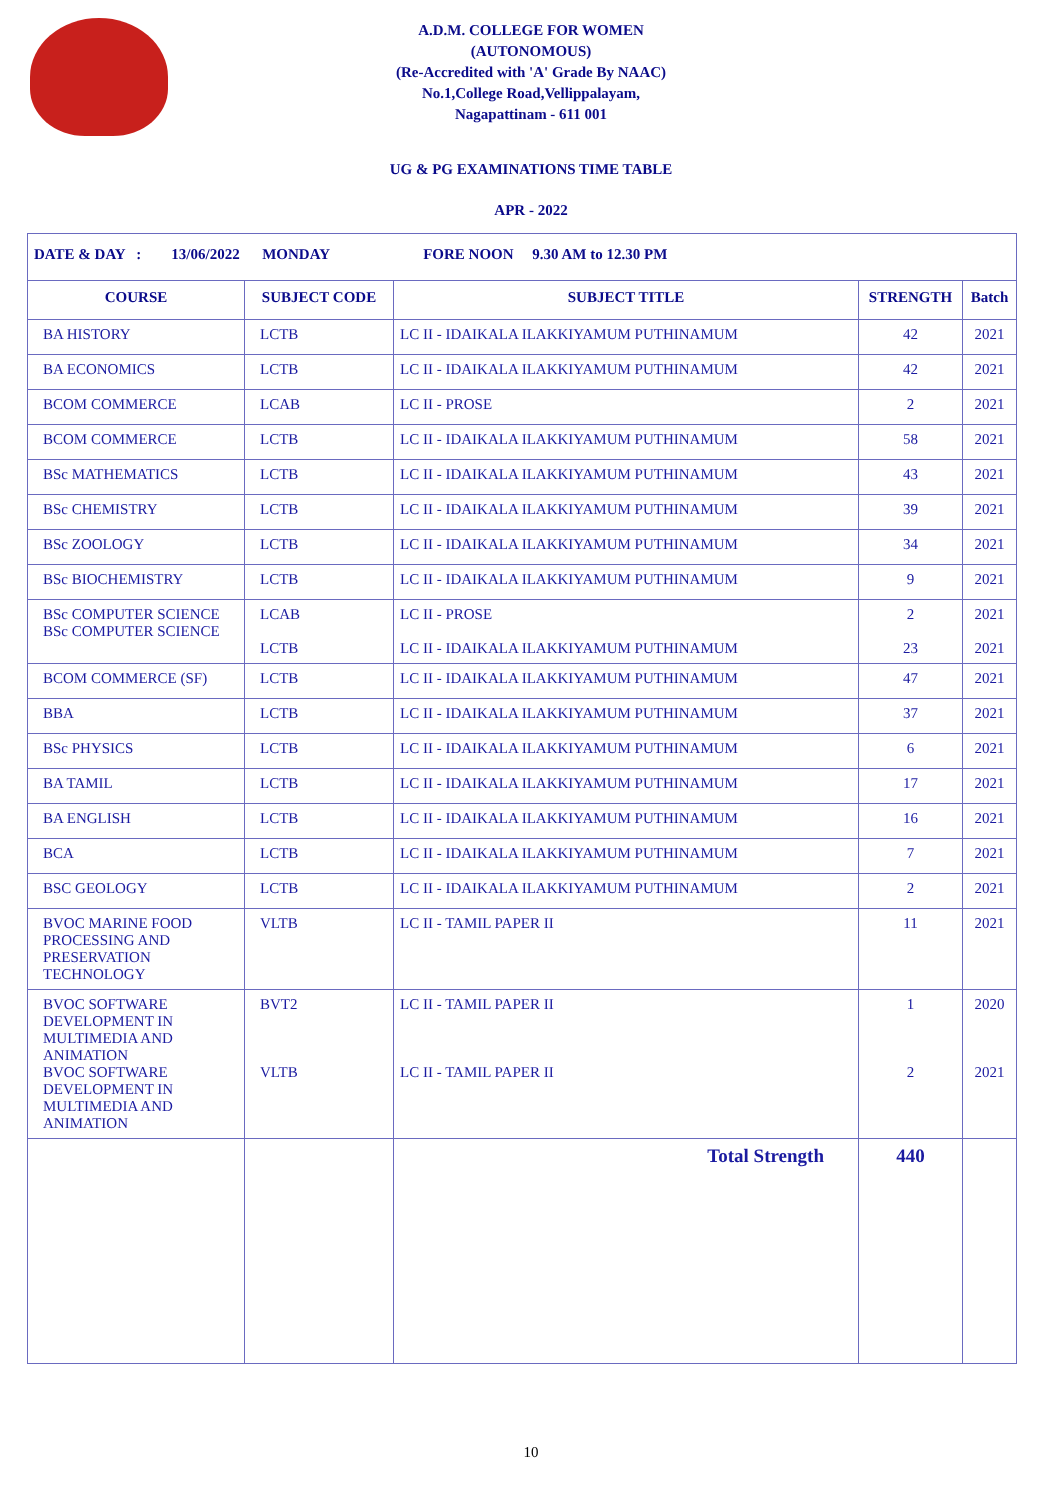A.D.M. COLLEGE FOR WOMEN
(AUTONOMOUS)
(Re-Accredited with 'A' Grade By NAAC)
No.1,College Road,Vellippalayam,
Nagapattinam - 611 001
UG & PG EXAMINATIONS TIME TABLE
APR - 2022
| DATE & DAY : 13/06/2022 MONDAY FORE NOON 9.30 AM to 12.30 PM | | | | |
| COURSE | SUBJECT CODE | SUBJECT TITLE | STRENGTH | Batch |
| BA HISTORY | LCTB | LC II - IDAIKALA ILAKKIYAMUM PUTHINAMUM | 42 | 2021 |
| BA ECONOMICS | LCTB | LC II - IDAIKALA ILAKKIYAMUM PUTHINAMUM | 42 | 2021 |
| BCOM COMMERCE | LCAB | LC II - PROSE | 2 | 2021 |
| BCOM COMMERCE | LCTB | LC II - IDAIKALA ILAKKIYAMUM PUTHINAMUM | 58 | 2021 |
| BSc MATHEMATICS | LCTB | LC II - IDAIKALA ILAKKIYAMUM PUTHINAMUM | 43 | 2021 |
| BSc CHEMISTRY | LCTB | LC II - IDAIKALA ILAKKIYAMUM PUTHINAMUM | 39 | 2021 |
| BSc ZOOLOGY | LCTB | LC II - IDAIKALA ILAKKIYAMUM PUTHINAMUM | 34 | 2021 |
| BSc BIOCHEMISTRY | LCTB | LC II - IDAIKALA ILAKKIYAMUM PUTHINAMUM | 9 | 2021 |
| BSc COMPUTER SCIENCE BSc COMPUTER SCIENCE | LCAB LCTB | LC II - PROSE LC II - IDAIKALA ILAKKIYAMUM PUTHINAMUM | 2 23 | 2021 2021 |
| BCOM COMMERCE (SF) | LCTB | LC II - IDAIKALA ILAKKIYAMUM PUTHINAMUM | 47 | 2021 |
| BBA | LCTB | LC II - IDAIKALA ILAKKIYAMUM PUTHINAMUM | 37 | 2021 |
| BSc PHYSICS | LCTB | LC II - IDAIKALA ILAKKIYAMUM PUTHINAMUM | 6 | 2021 |
| BA TAMIL | LCTB | LC II - IDAIKALA ILAKKIYAMUM PUTHINAMUM | 17 | 2021 |
| BA ENGLISH | LCTB | LC II - IDAIKALA ILAKKIYAMUM PUTHINAMUM | 16 | 2021 |
| BCA | LCTB | LC II - IDAIKALA ILAKKIYAMUM PUTHINAMUM | 7 | 2021 |
| BSC GEOLOGY | LCTB | LC II - IDAIKALA ILAKKIYAMUM PUTHINAMUM | 2 | 2021 |
| BVOC MARINE FOOD PROCESSING AND PRESERVATION TECHNOLOGY | VLTB | LC II - TAMIL PAPER II | 11 | 2021 |
| BVOC SOFTWARE DEVELOPMENT IN MULTIMEDIA AND ANIMATION BVOC SOFTWARE DEVELOPMENT IN MULTIMEDIA AND ANIMATION | BVT2 VLTB | LC II - TAMIL PAPER II LC II - TAMIL PAPER II | 1 2 | 2020 2021 |
| | | Total Strength | 440 | |
10